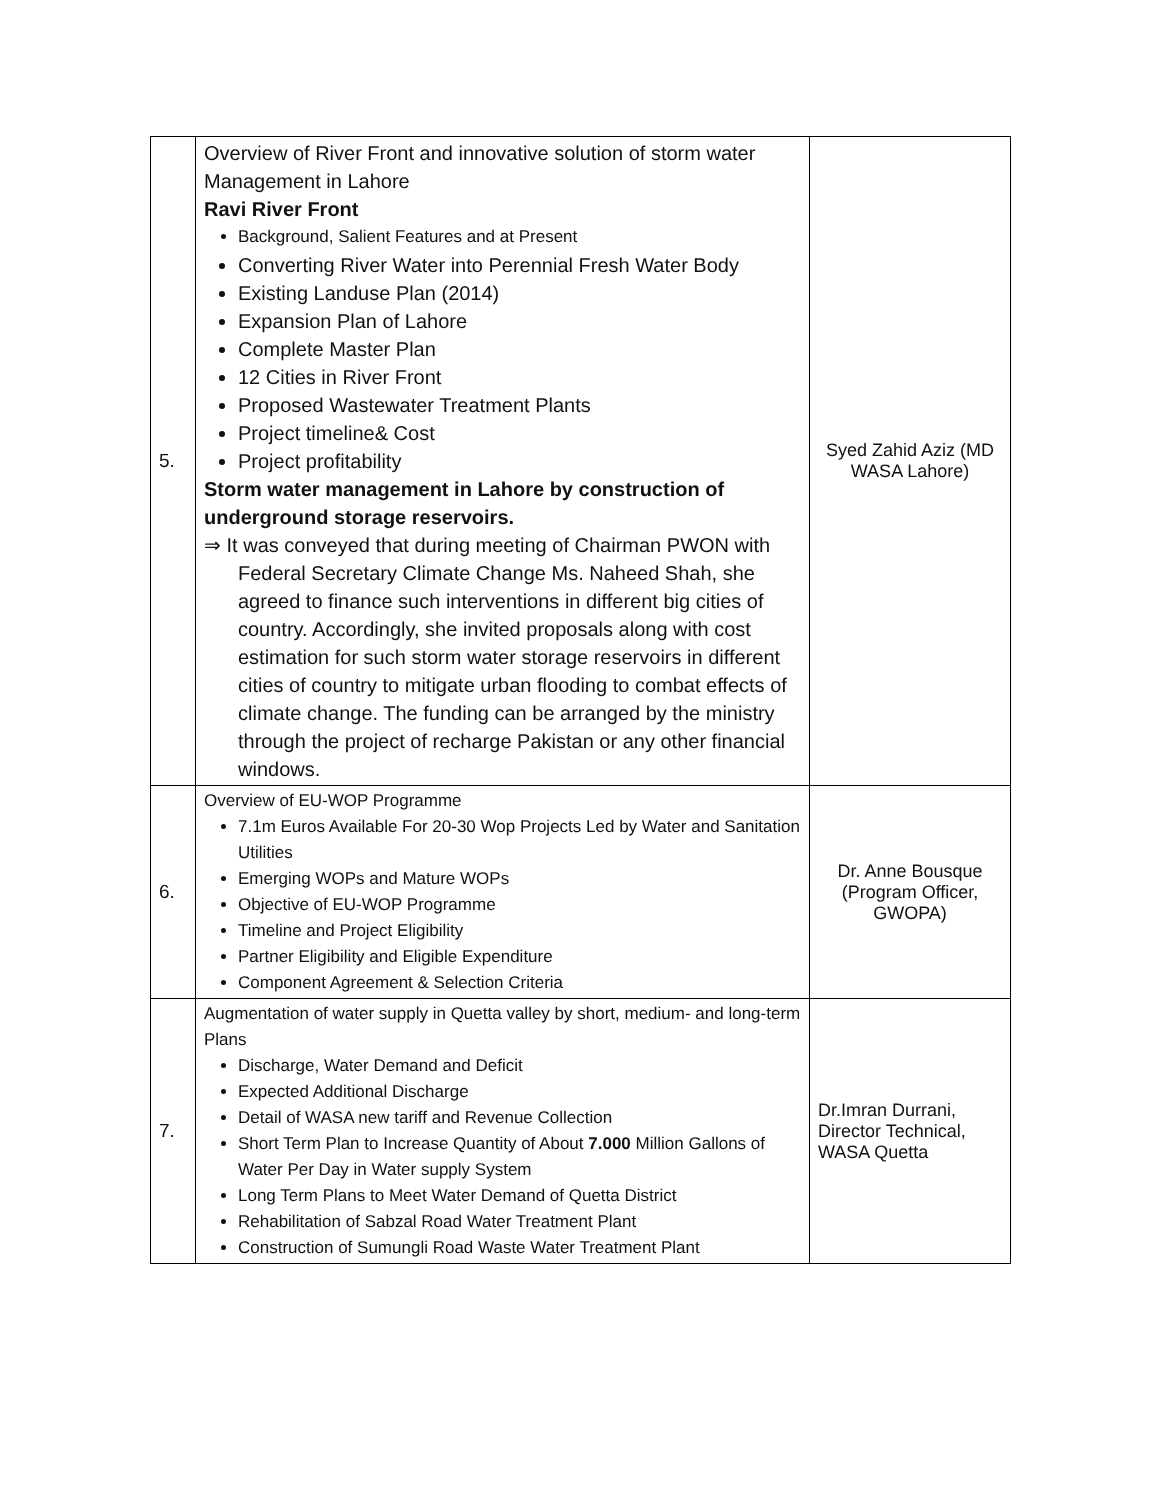| 5. | Overview of River Front and innovative solution of storm water Management in Lahore Ravi River Front Background, Salient Features and at Present Converting River Water into Perennial Fresh Water Body Existing Landuse Plan (2014) Expansion Plan of Lahore Complete Master Plan 12 Cities in River Front Proposed Wastewater Treatment Plants Project timeline& Cost Project profitability Storm water management in Lahore by construction of underground storage reservoirs. ⇒ It was conveyed that during meeting of Chairman PWON with Federal Secretary Climate Change Ms. Naheed Shah, she agreed to finance such interventions in different big cities of country. Accordingly, she invited proposals along with cost estimation for such storm water storage reservoirs in different cities of country to mitigate urban flooding to combat effects of climate change. The funding can be arranged by the ministry through the project of recharge Pakistan or any other financial windows. | Syed Zahid Aziz (MD WASA Lahore) |
| 6. | Overview of EU-WOP Programme 7.1m Euros Available For 20-30 Wop Projects Led by Water and Sanitation Utilities Emerging WOPs and Mature WOPs Objective of EU-WOP Programme Timeline and Project Eligibility Partner Eligibility and Eligible Expenditure Component Agreement & Selection Criteria | Dr. Anne Bousque (Program Officer, GWOPA) |
| 7. | Augmentation of water supply in Quetta valley by short, medium- and long-term Plans Discharge, Water Demand and Deficit Expected Additional Discharge Detail of WASA new tariff and Revenue Collection Short Term Plan to Increase Quantity of About 7.000 Million Gallons of Water Per Day in Water supply System Long Term Plans to Meet Water Demand of Quetta District Rehabilitation of Sabzal Road Water Treatment Plant Construction of Sumungli Road Waste Water Treatment Plant | Dr.Imran Durrani, Director Technical, WASA Quetta |